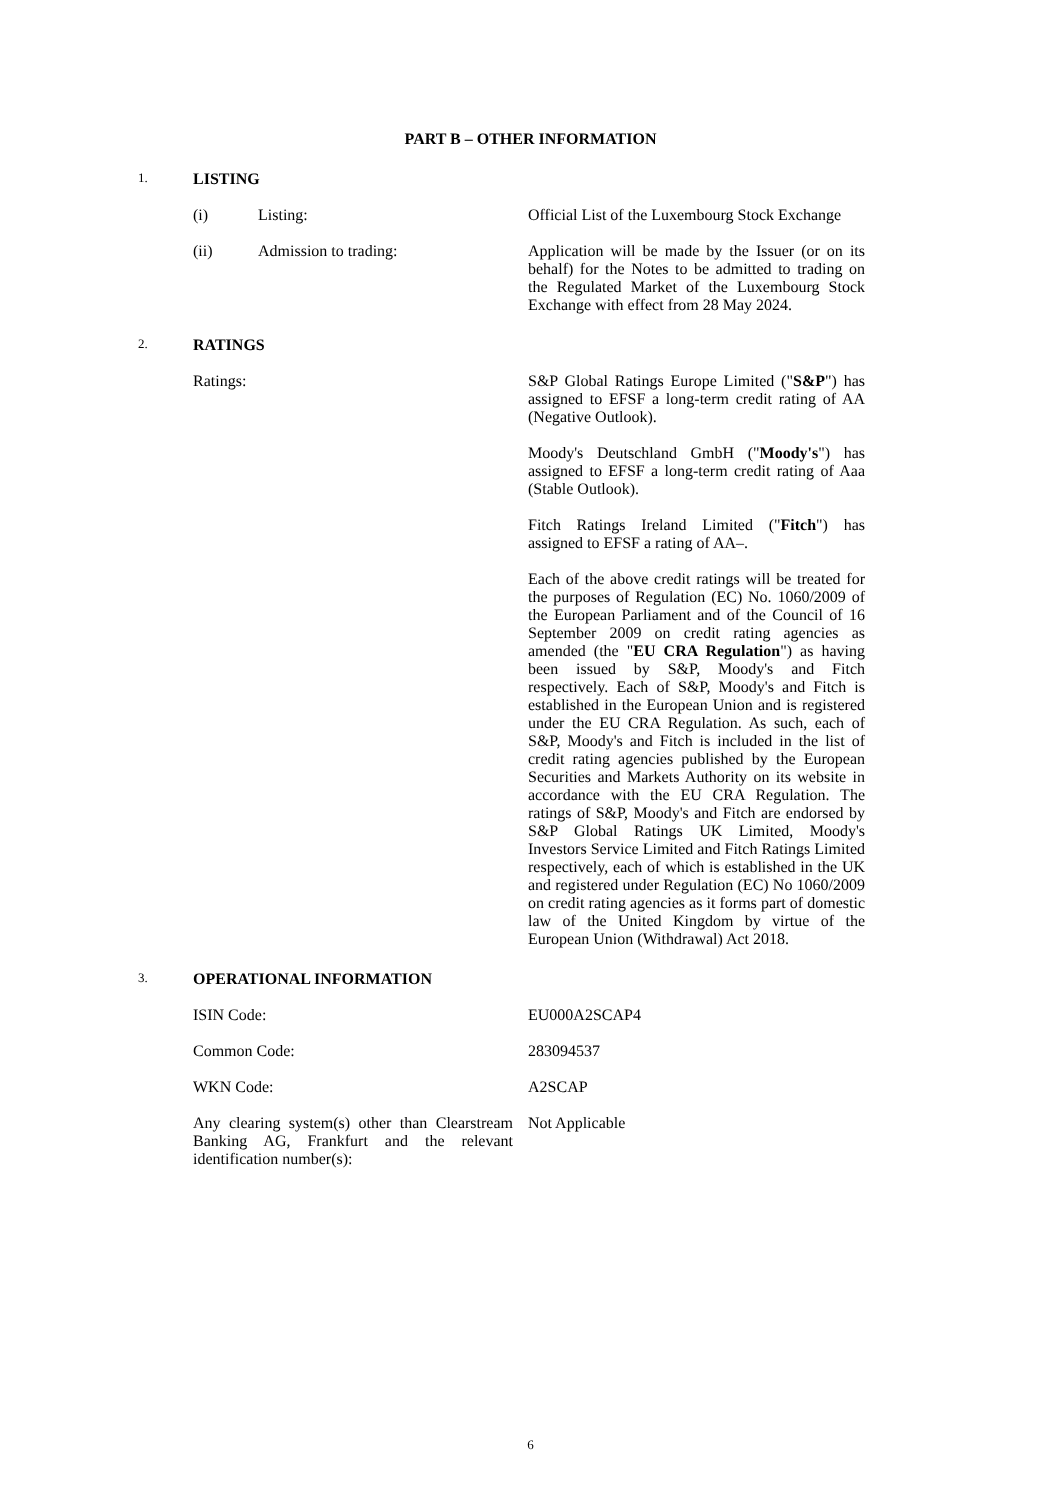PART B – OTHER INFORMATION
1. LISTING
(i) Listing: Official List of the Luxembourg Stock Exchange
(ii) Admission to trading: Application will be made by the Issuer (or on its behalf) for the Notes to be admitted to trading on the Regulated Market of the Luxembourg Stock Exchange with effect from 28 May 2024.
2. RATINGS
Ratings: S&P Global Ratings Europe Limited ("S&P") has assigned to EFSF a long-term credit rating of AA (Negative Outlook).
Moody's Deutschland GmbH ("Moody's") has assigned to EFSF a long-term credit rating of Aaa (Stable Outlook).
Fitch Ratings Ireland Limited ("Fitch") has assigned to EFSF a rating of AA–.
Each of the above credit ratings will be treated for the purposes of Regulation (EC) No. 1060/2009 of the European Parliament and of the Council of 16 September 2009 on credit rating agencies as amended (the "EU CRA Regulation") as having been issued by S&P, Moody's and Fitch respectively. Each of S&P, Moody's and Fitch is established in the European Union and is registered under the EU CRA Regulation. As such, each of S&P, Moody's and Fitch is included in the list of credit rating agencies published by the European Securities and Markets Authority on its website in accordance with the EU CRA Regulation. The ratings of S&P, Moody's and Fitch are endorsed by S&P Global Ratings UK Limited, Moody's Investors Service Limited and Fitch Ratings Limited respectively, each of which is established in the UK and registered under Regulation (EC) No 1060/2009 on credit rating agencies as it forms part of domestic law of the United Kingdom by virtue of the European Union (Withdrawal) Act 2018.
3. OPERATIONAL INFORMATION
ISIN Code: EU000A2SCAP4
Common Code: 283094537
WKN Code: A2SCAP
Any clearing system(s) other than Clearstream Banking AG, Frankfurt and the relevant identification number(s):
Not Applicable
6